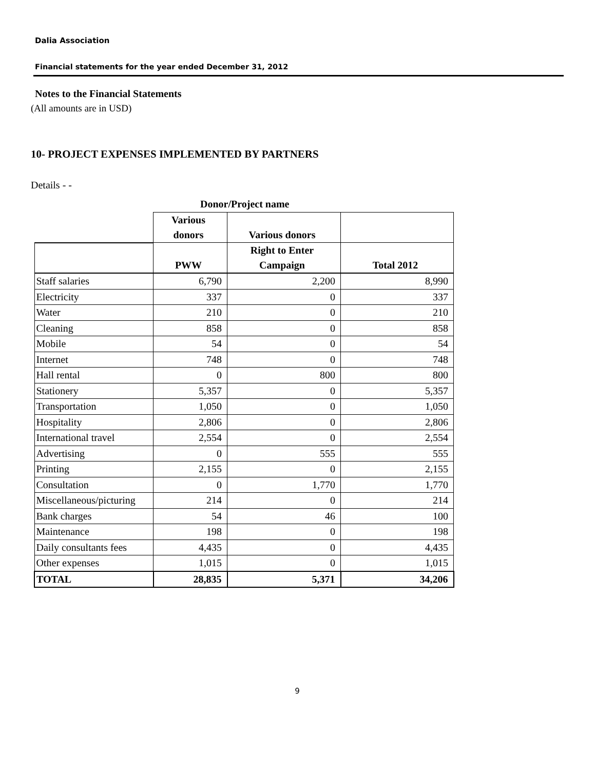Dalia Association
Financial statements for the year ended December 31, 2012
Notes to the Financial Statements
(All amounts are in USD)
10- PROJECT EXPENSES IMPLEMENTED BY PARTNERS
Details - -
Donor/Project name
| | Various donors | Various donors | |
| --- | --- | --- | --- |
| | PWW | Right to Enter Campaign | Total 2012 |
| Staff salaries | 6,790 | 2,200 | 8,990 |
| Electricity | 337 | 0 | 337 |
| Water | 210 | 0 | 210 |
| Cleaning | 858 | 0 | 858 |
| Mobile | 54 | 0 | 54 |
| Internet | 748 | 0 | 748 |
| Hall rental | 0 | 800 | 800 |
| Stationery | 5,357 | 0 | 5,357 |
| Transportation | 1,050 | 0 | 1,050 |
| Hospitality | 2,806 | 0 | 2,806 |
| International travel | 2,554 | 0 | 2,554 |
| Advertising | 0 | 555 | 555 |
| Printing | 2,155 | 0 | 2,155 |
| Consultation | 0 | 1,770 | 1,770 |
| Miscellaneous/picturing | 214 | 0 | 214 |
| Bank charges | 54 | 46 | 100 |
| Maintenance | 198 | 0 | 198 |
| Daily consultants fees | 4,435 | 0 | 4,435 |
| Other expenses | 1,015 | 0 | 1,015 |
| TOTAL | 28,835 | 5,371 | 34,206 |
9